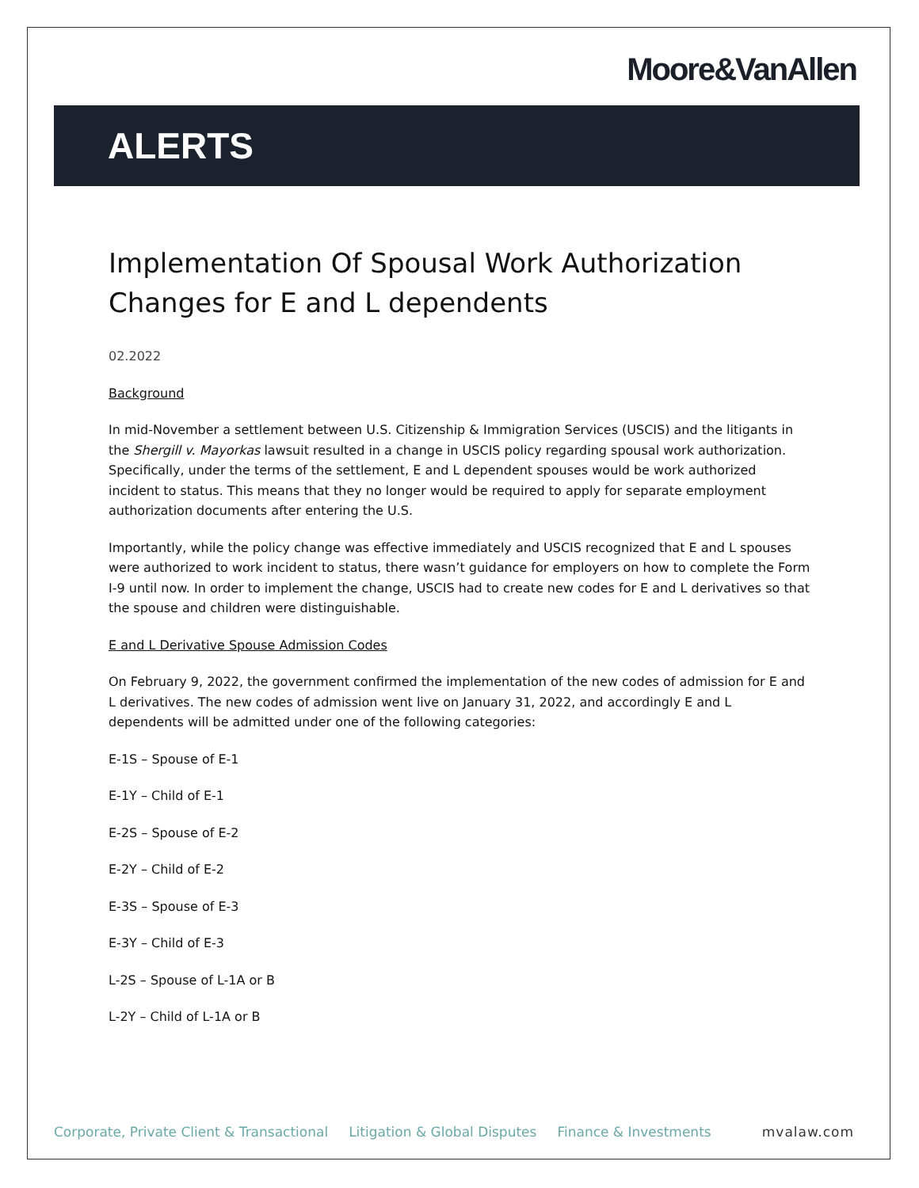Moore&VanAllen
ALERTS
Implementation Of Spousal Work Authorization Changes for E and L dependents
02.2022
Background
In mid-November a settlement between U.S. Citizenship & Immigration Services (USCIS) and the litigants in the Shergill v. Mayorkas lawsuit resulted in a change in USCIS policy regarding spousal work authorization. Specifically, under the terms of the settlement, E and L dependent spouses would be work authorized incident to status. This means that they no longer would be required to apply for separate employment authorization documents after entering the U.S.
Importantly, while the policy change was effective immediately and USCIS recognized that E and L spouses were authorized to work incident to status, there wasn’t guidance for employers on how to complete the Form I-9 until now. In order to implement the change, USCIS had to create new codes for E and L derivatives so that the spouse and children were distinguishable.
E and L Derivative Spouse Admission Codes
On February 9, 2022, the government confirmed the implementation of the new codes of admission for E and L derivatives. The new codes of admission went live on January 31, 2022, and accordingly E and L dependents will be admitted under one of the following categories:
E-1S – Spouse of E-1
E-1Y – Child of E-1
E-2S – Spouse of E-2
E-2Y – Child of E-2
E-3S – Spouse of E-3
E-3Y – Child of E-3
L-2S – Spouse of L-1A or B
L-2Y – Child of L-1A or B
Corporate, Private Client & Transactional Litigation & Global Disputes Finance & Investments mvalaw.com